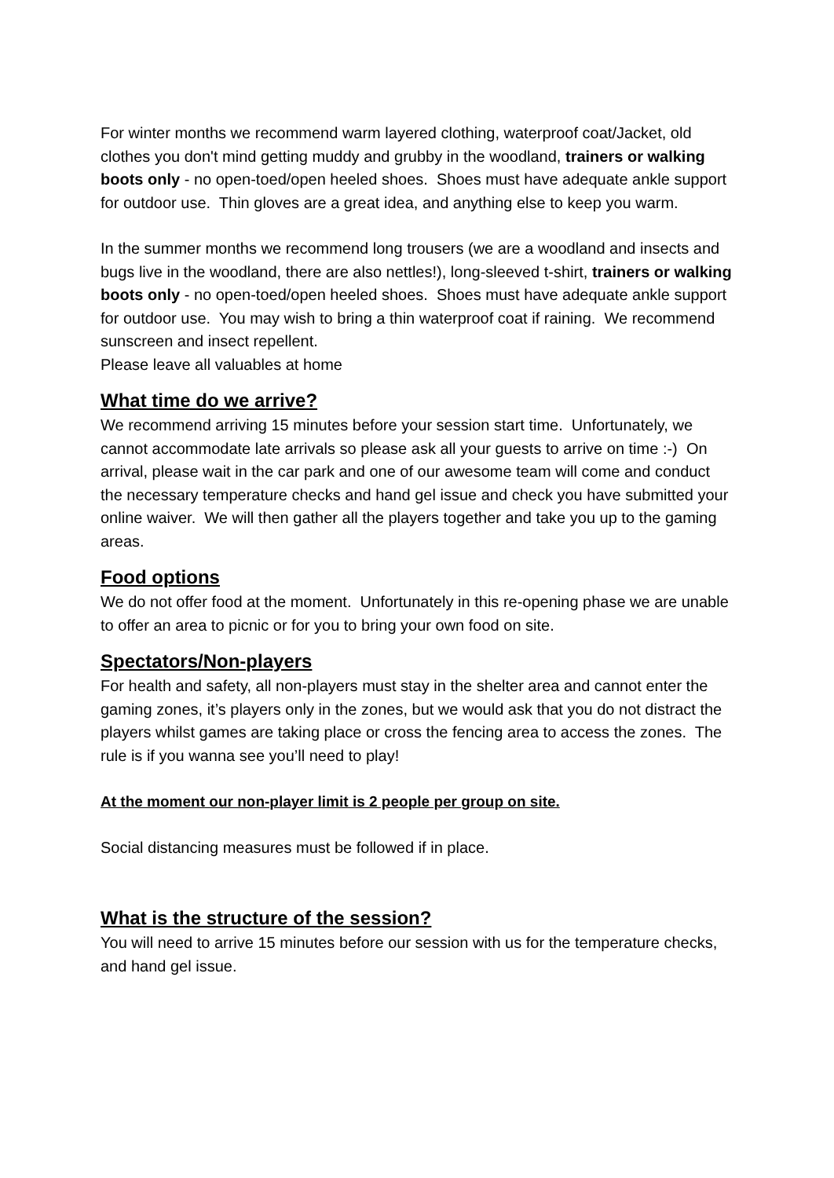For winter months we recommend warm layered clothing, waterproof coat/Jacket, old clothes you don't mind getting muddy and grubby in the woodland, trainers or walking boots only - no open-toed/open heeled shoes. Shoes must have adequate ankle support for outdoor use. Thin gloves are a great idea, and anything else to keep you warm.
In the summer months we recommend long trousers (we are a woodland and insects and bugs live in the woodland, there are also nettles!), long-sleeved t-shirt, trainers or walking boots only - no open-toed/open heeled shoes. Shoes must have adequate ankle support for outdoor use. You may wish to bring a thin waterproof coat if raining. We recommend sunscreen and insect repellent.
Please leave all valuables at home
What time do we arrive?
We recommend arriving 15 minutes before your session start time. Unfortunately, we cannot accommodate late arrivals so please ask all your guests to arrive on time :-) On arrival, please wait in the car park and one of our awesome team will come and conduct the necessary temperature checks and hand gel issue and check you have submitted your online waiver. We will then gather all the players together and take you up to the gaming areas.
Food options
We do not offer food at the moment. Unfortunately in this re-opening phase we are unable to offer an area to picnic or for you to bring your own food on site.
Spectators/Non-players
For health and safety, all non-players must stay in the shelter area and cannot enter the gaming zones, it’s players only in the zones, but we would ask that you do not distract the players whilst games are taking place or cross the fencing area to access the zones. The rule is if you wanna see you’ll need to play!
At the moment our non-player limit is 2 people per group on site.
Social distancing measures must be followed if in place.
What is the structure of the session?
You will need to arrive 15 minutes before our session with us for the temperature checks, and hand gel issue.